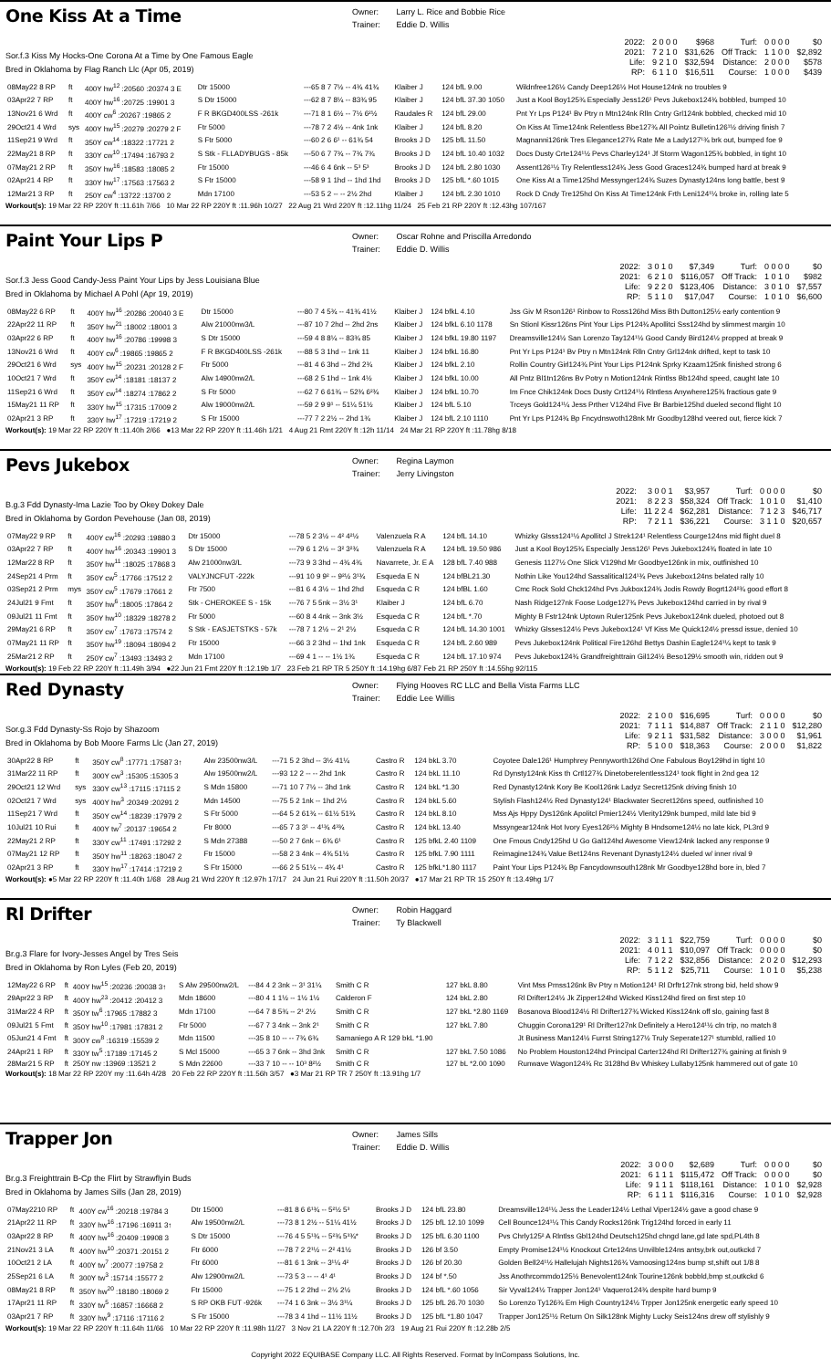One Kiss At a Time
Owner: Larry L. Rice and Bobbie Rice
Trainer: Eddie D. Willis
Sor.f.3 Kiss My Hocks-One Corona At a Time by One Famous Eagle
Bred in Oklahoma by Flag Ranch Llc (Apr 05, 2019)
| 2022: | 2 0 0 0 | $968 | Turf: | 0 0 0 0 | $0 |
| 2021: | 7 2 1 0 | $31,626 | Off Track: | 1 1 0 0 | $2,892 |
| Life: | 9 2 1 0 | $32,594 | Distance: | 2 0 0 0 | $578 |
| RP: | 6 1 1 0 | $16,511 | Course: | 1 0 0 0 | $439 |
| 08May22 8 RP | ft | 400Y hw<sup>12</sup> :20560 :20374 3 E | Dtr 15000 | ---65 8 7 7½ -- 4¾ 41¾ | Klaiber J | 124 bfL 9.00 | Wildnfree126½ Candy Deep126½ Hot House124nk no troubles 9 |
| 03Apr22 7 RP | ft | 400Y hw<sup>16</sup> :20725 :19901 3 | S Dtr 15000 | ---62 8 7 8¼ -- 83¾ 95 | Klaiber J | 124 bfL 37.30 1050 | Just a Kool Boy125¾ Especially Jess126¹ Pevs Jukebox124¾ bobbled, bumped 10 |
| 13Nov21 6 Wrd | ft | 400Y cw<sup>6</sup> :20267 :19865 2 | F R BKGD400LSS -261k | ---71 8 1 6½ -- 7½ 6²½ | Raudales R | 124 bfL 29.00 | Pnt Yr Lps P124¹ Bv Ptry n Mtn124nk Rlln Cntry Grl124nk bobbled, checked mid 10 |
| 29Oct21 4 Wrd | sys | 400Y hw<sup>15</sup> :20279 :20279 2 F | Ftr 5000 | ---78 7 2 4½ -- 4nk 1nk | Klaiber J | 124 bfL 8.20 | On Kiss At Time124nk Relentless Bbe127¾ All Pointz Bulletin126¹½ driving finish 7 |
| 11Sep21 9 Wrd | ft | 350Y cw<sup>14</sup> :18322 :17721 2 | S Ftr 5000 | ---60 2 6 6¹ -- 61¾ 54 | Brooks J D | 125 bfL 11.50 | Magnanni126nk Tres Elegance127¾ Rate Me a Lady127¹¾ brk out, bumped foe 9 |
| 22May21 8 RP | ft | 330Y cw<sup>10</sup> :17494 :16793 2 | S Stk - FLLADYBUGS - 85k | ---50 6 7 7¾ -- 7¾ 7¾ | Brooks J D | 124 bfL 10.40 1032 | Docs Dusty Crte124¹½ Pevs Charley124¹ Jf Storm Wagon125¾ bobbled, in tight 10 |
| 07May21 2 RP | ft | 350Y hw<sup>16</sup> :18583 :18085 2 | Ftr 15000 | ---46 6 4 6nk -- 5³ 5³ | Brooks J D | 124 bfL 2.80 1030 | Assent126¹½ Try Relentless124¾ Jess Good Graces124¾ bumped hard at break 9 |
| 02Apr21 4 RP | ft | 330Y hw<sup>17</sup> :17563 :17563 2 | S Ftr 15000 | ---58 9 1 1hd -- 1hd 1hd | Brooks J D | 125 bfL *.60 1015 | One Kiss At a Time125hd Messynger124¾ Suzes Dynasty124ns long battle, best 9 |
| 12Mar21 3 RP | ft | 250Y cw<sup>4</sup> :13722 :13700 2 | Mdn 17100 | ---53 5 2 -- -- 2½ 2hd | Klaiber J | 124 bfL 2.30 1010 | Rock D Cndy Tre125hd On Kiss At Time124nk Frth Leni124¹¼ broke in, rolling late 5 |
Workout(s): 19 Mar 22 RP 220Y ft :11.61h 7/66 10 Mar 22 RP 220Y ft :11.96h 10/27 22 Aug 21 Wrd 220Y ft :12.11hg 11/24 25 Feb 21 RP 220Y ft :12.43hg 107/167
Paint Your Lips P
Owner: Oscar Rohne and Priscilla Arredondo
Trainer: Eddie D. Willis
Sor.f.3 Jess Good Candy-Jess Paint Your Lips by Jess Louisiana Blue
Bred in Oklahoma by Michael A Pohl (Apr 19, 2019)
| 2022: | 3 0 1 0 | $7,349 | Turf: | 0 0 0 0 | $0 |
| 2021: | 6 2 1 0 | $116,057 | Off Track: | 1 0 1 0 | $982 |
| Life: | 9 2 2 0 | $123,406 | Distance: | 3 0 1 0 | $7,557 |
| RP: | 5 1 1 0 | $17,047 | Course: | 1 0 1 0 | $6,600 |
| 08May22 6 RP | ft | 400Y hw<sup>16</sup> :20286 :20040 3 E | Dtr 15000 | ---80 7 4 5¾ -- 41¾ 41½ | Klaiber J | 124 bfkL 4.10 | Jss Giv M Rson126¹ Rinbow to Ross126hd Miss Bth Dutton125½ early contention 9 |
| 22Apr22 11 RP | ft | 350Y hw<sup>21</sup> :18002 :18001 3 | Alw 21000nw3/L | ---87 10 7 2hd -- 2hd 2ns | Klaiber J | 124 bfkL 6.10 1178 | Sn Stionl Kissr126ns Pint Your Lips P124¾ Apollitci Sss124hd by slimmest margin 10 |
| 03Apr22 6 RP | ft | 400Y hw<sup>16</sup> :20786 :19998 3 | S Dtr 15000 | ---59 4 8 8¼ -- 83¾ 85 | Klaiber J | 124 bfkL 19.80 1197 | Dreamsville124½ San Lorenzo Tay124¹½ Good Candy Bird124½ propped at break 9 |
| 13Nov21 6 Wrd | ft | 400Y cw<sup>6</sup> :19865 :19865 2 | F R BKGD400LSS -261k | ---88 5 3 1hd -- 1nk 11 | Klaiber J | 124 bfkL 16.80 | Pnt Yr Lps P124¹ Bv Ptry n Mtn124nk Rlln Cntry Grl124nk drifted, kept to task 10 |
| 29Oct21 6 Wrd | sys | 400Y hw<sup>15</sup> :20231 :20128 2 F | Ftr 5000 | ---81 4 6 3hd -- 2hd 2¾ | Klaiber J | 124 bfkL 2.10 | Rollin Country Girl124¾ Pint Your Lips P124nk Sprky Kzaam125nk finished strong 6 |
| 10Oct21 7 Wrd | ft | 350Y cw<sup>14</sup> :18181 :18137 2 | Alw 14900nw2/L | ---68 2 5 1hd -- 1nk 4½ | Klaiber J | 124 bfkL 10.00 | All Pntz Bl1tn126ns Bv Potry n Motion124nk Rintlss Bb124hd speed, caught late 10 |
| 11Sep21 6 Wrd | ft | 350Y cw<sup>14</sup> :18274 :17862 2 | S Ftr 5000 | ---62 7 6 61¾ -- 52¾ 6²¾ | Klaiber J | 124 bfkL 10.70 | Im Fnce Chik124nk Docs Dusty Crt124¹½ Rlntless Anywhere125¾ fractious gate 9 |
| 15May21 11 RP | ft | 330Y hw<sup>15</sup> :17315 :17009 2 | Alw 19000nw2/L | ---59 2 9 9¹ -- 51¼ 51½ | Klaiber J | 124 bfL 5.10 | Trceys Gold124¹¼ Jess Prther V124hd Five Br Barbie125hd dueled second flight 10 |
| 02Apr21 3 RP | ft | 330Y hw<sup>17</sup> :17219 :17219 2 | S Ftr 15000 | ---77 7 2 2½ -- 2hd 1¾ | Klaiber J | 124 bfL 2.10 1110 | Pnt Yr Lps P124¾ Bp Fncydnswoth128nk Mr Goodby128hd veered out, fierce kick 7 |
Workout(s): 19 Mar 22 RP 220Y ft :11.40h 2/66 ●13 Mar 22 RP 220Y ft :11.46h 1/21 4 Aug 21 Rmt 220Y ft :12h 11/14 24 Mar 21 RP 220Y ft :11.78hg 8/18
Pevs Jukebox
Owner: Regina Laymon
Trainer: Jerry Livingston
B.g.3 Fdd Dynasty-Ima Lazie Too by Okey Dokey Dale
Bred in Oklahoma by Gordon Pevehouse (Jan 08, 2019)
| 2022: | 3 0 0 1 | $3,957 | Turf: | 0 0 0 0 | $0 |
| 2021: | 8 2 2 3 | $58,324 | Off Track: | 1 0 1 0 | $1,410 |
| Life: | 11 2 2 4 | $62,281 | Distance: | 7 1 2 3 | $46,717 |
| RP: | 7 2 1 1 | $36,221 | Course: | 3 1 1 0 | $20,657 |
| 07May22 9 RP | ft | 400Y cw<sup>16</sup> :20293 :19880 3 | Dtr 15000 | ---78 5 2 3½ -- 4² 4²½ | Valenzuela R A | 124 bfL 14.10 | Whizky Glsss124¹½ Apollitcl J Strek124¹ Relentless Courge124ns mid flight duel 8 |
| 03Apr22 7 RP | ft | 400Y hw<sup>16</sup> :20343 :19901 3 | S Dtr 15000 | ---79 6 1 2½ -- 3² 3²¾ | Valenzuela R A | 124 bfL 19.50 986 | Just a Kool Boy125¾ Especially Jess126¹ Pevs Jukebox124¾ floated in late 10 |
| 12Mar22 8 RP | ft | 350Y hw<sup>11</sup> :18025 :17868 3 | Alw 21000nw3/L | ---73 9 3 3hd -- 4¾ 4¾ | Navarrete, Jr. E A | 128 bfL 7.40 988 | Genesis 1127½ One Slick V129hd Mr Goodbye126nk in mix, outfinished 10 |
| 24Sep21 4 Prm | ft | 350Y cw<sup>5</sup> :17766 :17512 2 | VALYJNCFUT -222k | ---91 10 9 9² -- 9²½ 3¹¾ | Esqueda E N | 124 bfBL21.30 | Nothin Like You124hd Sassalitical124¹¾ Pevs Jukebox124ns belated rally 10 |
| 03Sep21 2 Prm | mys | 350Y cw<sup>5</sup> :17679 :17661 2 | Ftr 7500 | ---81 6 4 3½ -- 1hd 2hd | Esqueda C R | 124 bfBL 1.60 | Cmc Rock Sold Chck124hd Pvs Jukbox124¾ Jodis Rowdy Bogrt124²¾ good effort 8 |
| 24Jul21 9 Fmt | ft | 350Y hw<sup>6</sup> :18005 :17864 2 | Stk - CHEROKEE S - 15k | ---76 7 5 5nk -- 3½ 3¹ | Klaiber J | 124 bfL 6.70 | Nash Ridge127nk Foose Lodge127¾ Pevs Jukebox124hd carried in by rival 9 |
| 09Jul21 11 Fmt | ft | 350Y hw<sup>10</sup> :18329 :18278 2 | Ftr 5000 | ---60 8 4 4nk -- 3nk 3½ | Esqueda C R | 124 bfL *.70 | Mighty B Fstr124nk Uptown Ruler125nk Pevs Jukebox124nk dueled, photoed out 8 |
| 29May21 6 RP | ft | 350Y cw<sup>7</sup> :17673 :17574 2 | S Stk - EASJETSTKS - 57k | ---78 7 1 2½ -- 2¹ 2½ | Esqueda C R | 124 bfL 14.30 1001 | Whizky Glsses124½ Pevs Jukebox124¹ Vf Kiss Me Quick124½ pressd issue, denied 10 |
| 07May21 11 RP | ft | 350Y hw<sup>19</sup> :18094 :18094 2 | Ftr 15000 | ---66 3 2 3hd -- 1hd 1nk | Esqueda C R | 124 bfL 2.60 989 | Pevs Jukebox124nk Political Fire126hd Bettys Dashin Eagle124¹¼ kept to task 9 |
| 25Mar21 2 RP | ft | 250Y cw<sup>7</sup> :13493 :13493 2 | Mdn 17100 | ---69 4 1 -- -- 1½ 1¾ | Esqueda C R | 124 bfL 17.10 974 | Pevs Jukebox124¾ Grandfreighttrain Gil124½ Beso129½ smooth win, ridden out 9 |
Workout(s): 19 Feb 22 RP 220Y ft :11.49h 3/94 ●22 Jun 21 Fmt 220Y ft :12.19b 1/7 23 Feb 21 RP TR 5 250Y ft :14.19hg 6/87 Feb 21 RP 250Y ft :14.55hg 92/115
Red Dynasty
Owner: Flying Hooves RC LLC and Bella Vista Farms LLC
Trainer: Eddie Lee Willis
Sor.g.3 Fdd Dynasty-Ss Rojo by Shazoom
Bred in Oklahoma by Bob Moore Farms Llc (Jan 27, 2019)
| 2022: | 2 1 0 0 | $16,695 | Turf: | 0 0 0 0 | $0 |
| 2021: | 7 1 1 1 | $14,887 | Off Track: | 2 1 1 0 | $12,280 |
| Life: | 9 2 1 1 | $31,582 | Distance: | 3 0 0 0 | $1,961 |
| RP: | 5 1 0 0 | $18,363 | Course: | 2 0 0 0 | $1,822 |
| 30Apr22 8 RP | ft | 350Y cw<sup>8</sup> :17771 :17587 3↑ | Alw 23500nw3/L | ---71 5 2 3hd -- 3½ 41¼ | Castro R | 124 bkL 3.70 | Coyotee Dale126¹ Humphrey Pennyworth126hd One Fabulous Boy129hd in tight 10 |
| 31Mar22 11 RP | ft | 300Y cw<sup>3</sup> :15305 :15305 3 | Alw 19500nw2/L | ---93 12 2 -- -- 2hd 1nk | Castro R | 124 bkL 11.10 | Rd Dynsty124nk Kiss th Crtl127¾ Dinetoberelentless124¹ took flight in 2nd gea 12 |
| 29Oct21 12 Wrd | sys | 330Y cw<sup>13</sup> :17115 :17115 2 | S Mdn 15800 | ---71 10 7 7½ -- 3hd 1nk | Castro R | 124 bkL *1.30 | Red Dynasty124nk Kory Be Kool126nk Ladyz Secret125nk driving finish 10 |
| 02Oct21 7 Wrd | sys | 400Y hw<sup>3</sup> :20349 :20291 2 | Mdn 14500 | ---75 5 2 1nk -- 1hd 2½ | Castro R | 124 bkL 5.60 | Stylish Flash124½ Red Dynasty124¹ Blackwater Secret126ns speed, outfinished 10 |
| 11Sep21 7 Wrd | ft | 350Y cw<sup>14</sup> :18239 :17979 2 | S Ftr 5000 | ---64 5 2 61¾ -- 61½ 51¾ | Castro R | 124 bkL 8.10 | Mss Ajs Hppy Dys126nk Apolitcl Pmier124½ Vlerity129nk bumped, mild late bid 9 |
| 10Jul21 10 Rui | ft | 400Y tw<sup>7</sup> :20137 :19654 2 | Ftr 8000 | ---65 7 3 3¹ -- 4¹¾ 4³¾ | Castro R | 124 bkL 13.40 | Mssyngear124nk Hot Ivory Eyes126²½ Mighty B Hndsome124½ no late kick, PL3rd 9 |
| 22May21 2 RP | ft | 330Y cw<sup>11</sup> :17491 :17292 2 | S Mdn 27388 | ---50 2 7 6nk -- 6¾ 6¹ | Castro R | 125 bfkL 2.40 1109 | One Fmous Cndy125hd U Go Gal124hd Awesome View124nk lacked any response 9 |
| 07May21 12 RP | ft | 350Y hw<sup>11</sup> :18263 :18047 2 | Ftr 15000 | ---58 2 3 4nk -- 4¾ 51½ | Castro R | 125 bfkL 7.90 1111 | Reimagine124¾ Value Bet124ns Revenant Dynasty124½ dueled w/ inner rival 9 |
| 02Apr21 3 RP | ft | 330Y hw<sup>17</sup> :17414 :17219 2 | S Ftr 15000 | ---66 2 5 51¼ -- 4¾ 4¹ | Castro R | 125 bfkL*1.80 1117 | Paint Your Lips P124¾ Bp Fancydownsouth128nk Mr Goodbye128hd bore in, bled 7 |
Workout(s): ●5 Mar 22 RP 220Y ft :11.40h 1/68 28 Aug 21 Wrd 220Y ft :12.97h 17/17 24 Jun 21 Rui 220Y ft :11.50h 20/37 ●17 Mar 21 RP TR 15 250Y ft :13.49hg 1/7
Rl Drifter
Owner: Robin Haggard
Trainer: Ty Blackwell
Br.g.3 Flare for Ivory-Jesses Angel by Tres Seis
Bred in Oklahoma by Ron Lyles (Feb 20, 2019)
| 2022: | 3 1 1 1 | $22,759 | Turf: | 0 0 0 0 | $0 |
| 2021: | 4 0 1 1 | $10,097 | Off Track: | 0 0 0 0 | $0 |
| Life: | 7 1 2 2 | $32,856 | Distance: | 2 0 2 0 | $12,293 |
| RP: | 5 1 1 2 | $25,711 | Course: | 1 0 1 0 | $5,238 |
| 12May22 6 RP | ft | 400Y hw<sup>15</sup> :20236 :20038 3↑ | S Alw 29500nw2/L | ---84 4 2 3nk -- 3¹ 31¼ | Smith C R | 127 bkL 8.80 | Vint Mss Prnss126nk Bv Ptry n Motion124¹ Rl Drftr127nk strong bid, held show 9 |
| 29Apr22 3 RP | ft | 400Y hw<sup>23</sup> :20412 :20412 3 | Mdn 18600 | ---80 4 1 1½ -- 1½ 1½ | Calderon F | 124 bkL 2.80 | Rl Drifter124½ Jk Zipper124hd Wicked Kiss124hd fired on first step 10 |
| 31Mar22 4 RP | ft | 350Y tw<sup>6</sup> :17965 :17882 3 | Mdn 17100 | ---64 7 8 5¾ -- 2¹ 2½ | Smith C R | 127 bkL *2.80 1169 | Bosanova Blood124½ Rl Drifter127¾ Wicked Kiss124nk off slo, gaining fast 8 |
| 09Jul21 5 Fmt | ft | 350Y hw<sup>10</sup> :17981 :17831 2 | Ftr 5000 | ---67 7 3 4nk -- 3nk 2¹ | Smith C R | 127 bkL 7.80 | Chuggin Corona129¹ Rl Drifter127nk Definitely a Hero124¹½ cln trip, no match 8 |
| 05Jun21 4 Fmt | ft | 300Y cw<sup>8</sup> :16319 :15539 2 | Mdn 11500 | ---35 8 10 -- -- 7¾ 6¾ | Samaniego A R 129 bkL *1.90 | | Jt Business Man124½ Furrst String127½ Truly Seperate127¹ stumbld, rallied 10 |
| 24Apr21 1 RP | ft | 330Y tw<sup>5</sup> :17189 :17145 2 | S Mcl 15000 | ---65 3 7 6nk -- 3hd 3nk | Smith C R | 127 bkL 7.50 1086 | No Problem Houston124hd Principal Carter124hd Rl Drifter127¾ gaining at finish 9 |
| 28Mar21 5 RP | ft | 250Y nw :13969 :13521 2 | S Mdn 22600 | ---33 7 10 -- -- 10³ 8²½ | Smith C R | 127 bL *2.00 1090 | Runwave Wagon124¾ Rc 3128hd Bv Whiskey Lullaby125nk hammered out of gate 10 |
Workout(s): 18 Mar 22 RP 220Y my :11.64h 4/28 20 Feb 22 RP 220Y ft :11.56h 3/57 ●3 Mar 21 RP TR 7 250Y ft :13.91hg 1/7
Trapper Jon
Owner: James Sills
Trainer: Eddie D. Willis
Br.g.3 Freighttrain B-Cp the Flirt by Strawflyin Buds
Bred in Oklahoma by James Sills (Jan 28, 2019)
| 2022: | 3 0 0 0 | $2,689 | Turf: | 0 0 0 0 | $0 |
| 2021: | 6 1 1 1 | $115,472 | Off Track: | 0 0 0 0 | $0 |
| Life: | 9 1 1 1 | $118,161 | Distance: | 1 0 1 0 | $2,928 |
| RP: | 6 1 1 1 | $116,316 | Course: | 1 0 1 0 | $2,928 |
| 07May2210 RP | ft | 400Y cw<sup>16</sup> :20218 :19784 3 | Dtr 15000 | ---81 8 6 6¹¾ -- 5²½ 5³ | Brooks J D | 124 bfL 23.80 | Dreamsville124¹¼ Jess the Leader124½ Lethal Viper124½ gave a good chase 9 |
| 21Apr22 11 RP | ft | 330Y hw<sup>16</sup> :17196 :16911 3↑ | Alw 19500nw2/L | ---73 8 1 2½ -- 51¼ 41½ | Brooks J D | 125 bfL 12.10 1099 | Cell Bounce124¹¼ This Candy Rocks126nk Trig124hd forced in early 11 |
| 03Apr22 8 RP | ft | 400Y hw<sup>16</sup> :20409 :19908 3 | S Dtr 15000 | ---76 4 5 5¹¾ -- 5²¾ 5³¾* | Brooks J D | 125 bfL 6.30 1100 | Pvs Chrly125² A Rlntlss Gbl124hd Deutsch125hd chngd lane,gd late spd,PL4th 8 |
| 21Nov21 3 LA | ft | 400Y hw<sup>10</sup> :20371 :20151 2 | Ftr 6000 | ---78 7 2 2¹½ -- 2² 41½ | Brooks J D | 126 bf 3.50 | Empty Promise124¹½ Knockout Crte124ns Unvilble124ns antsy,brk out,outkckd 7 |
| 10Oct21 2 LA | ft | 400Y tw<sup>7</sup> :20077 :19758 2 | Ftr 6000 | ---81 6 1 3nk -- 3¹¼ 4² | Brooks J D | 126 bf 20.30 | Golden Bell24¹½ Hallelujah Nights126¾ Vamoosing124ns bump st,shift out 1/8 8 |
| 25Sep21 6 LA | ft | 300Y tw<sup>3</sup> :15714 :15577 2 | Alw 12900nw2/L | ---73 5 3 -- -- 4¹ 4¹ | Brooks J D | 124 bf *.50 | Jss Anothrcommdo125½ Benevolent124nk Tourine126nk bobbld,bmp st,outkckd 6 |
| 08May21 8 RP | ft | 350Y hw<sup>20</sup> :18180 :18069 2 | Ftr 15000 | ---75 1 2 2hd -- 2½ 2½ | Brooks J D | 124 bfL *.60 1056 | Sir Vyval124½ Trapper Jon124¹ Vaquero124¾ despite hard bump 9 |
| 17Apr21 11 RP | ft | 330Y tw<sup>5</sup> :16857 :16668 2 | S RP OKB FUT -926k | ---74 1 6 3nk -- 3½ 3¹¼ | Brooks J D | 125 bfL 26.70 1030 | So Lorenzo Ty126¾ Em High Country124½ Trpper Jon125nk energetic early speed 10 |
| 03Apr21 7 RP | ft | 330Y hw<sup>9</sup> :17116 :17116 2 | S Ftr 15000 | ---78 3 4 1hd -- 11½ 11½ | Brooks J D | 125 bfL *1.80 1047 | Trapper Jon125¹½ Return On Silk128nk Mighty Lucky Seis124ns drew off stylishly 9 |
Workout(s): 19 Mar 22 RP 220Y ft :11.64h 11/66 10 Mar 22 RP 220Y ft :11.98h 11/27 3 Nov 21 LA 220Y ft :12.70h 2/3 19 Aug 21 Rui 220Y ft :12.28b 2/5
Copyright 2022 EQUIBASE Company LLC. All Rights Reserved. Format by InCompass Solutions, Inc.